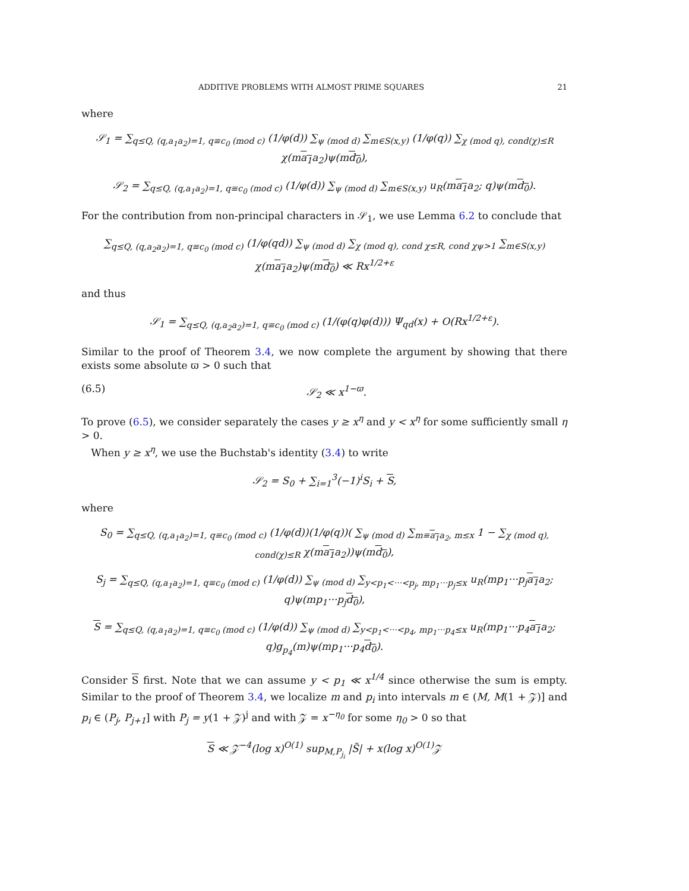ADDITIVE PROBLEMS WITH ALMOST PRIME SQUARES 21
where
𝒮<sub>1</sub> = ∑<sub>q≤Q, (q,a<sub>1</sub>a<sub>2</sub>)=1, q≡c<sub>0</sub> (mod c)</sub> (1/φ(d)) ∑<sub>ψ (mod d)</sub> ∑<sub>m∈S(x,y)</sub> (1/φ(q)) ∑<sub>χ (mod q), cond(χ)≤R</sub> χ(ma<sub>1</sub>a<sub>2</sub>)ψ(md<sub>0</sub>),
𝒮<sub>2</sub> = ∑<sub>q≤Q, (q,a<sub>1</sub>a<sub>2</sub>)=1, q≡c<sub>0</sub> (mod c)</sub> (1/φ(d)) ∑<sub>ψ (mod d)</sub> ∑<sub>m∈S(x,y)</sub> u<sub>R</sub>(ma<sub>1</sub>a<sub>2</sub>; q)ψ(md<sub>0</sub>).
For the contribution from non-principal characters in 𝒮<sub>1</sub>, we use Lemma 6.2 to conclude that
∑<sub>q≤Q, (q,a<sub>2</sub>a<sub>2</sub>)=1, q≡c<sub>0</sub> (mod c)</sub> (1/φ(qd)) ∑<sub>ψ (mod d)</sub> ∑<sub>χ (mod q), cond χ≤R, cond χψ>1</sub> ∑<sub>m∈S(x,y)</sub> χ(ma<sub>1</sub>a<sub>2</sub>)ψ(md<sub>0</sub>) ≪ Rx<sup>1/2+ε</sup>
and thus
𝒮<sub>1</sub> = ∑<sub>q≤Q, (q,a<sub>2</sub>a<sub>2</sub>)=1, q≡c<sub>0</sub> (mod c)</sub> (1/(φ(q)φ(d))) Ψ<sub>qd</sub>(x) + O(Rx<sup>1/2+ε</sup>).
Similar to the proof of Theorem 3.4, we now complete the argument by showing that there exists some absolute ϖ > 0 such that
(6.5) 𝒮<sub>2</sub> ≪ x<sup>1−ϖ</sup>.
To prove (6.5), we consider separately the cases y ≥ x<sup>η</sup> and y < x<sup>η</sup> for some sufficiently small η > 0.
When y ≥ x<sup>η</sup>, we use the Buchstab's identity (3.4) to write
𝒮<sub>2</sub> = S<sub>0</sub> + ∑<sub>i=1</sub><sup>3</sup>(−1)<sup>i</sup>S<sub>i</sub> + S,
where
S<sub>0</sub> = ∑<sub>q≤Q, (q,a<sub>1</sub>a<sub>2</sub>)=1, q≡c<sub>0</sub> (mod c)</sub> (1/φ(d))(1/φ(q))( ∑<sub>ψ (mod d)</sub> ∑<sub>m≡a<sub>1</sub>a<sub>2</sub>, m≤x</sub> 1 − ∑<sub>χ (mod q), cond(χ)≤R</sub> χ(ma<sub>1</sub>a<sub>2</sub>))ψ(md<sub>0</sub>),
S<sub>j</sub> = ∑<sub>q≤Q, (q,a<sub>1</sub>a<sub>2</sub>)=1, q≡c<sub>0</sub> (mod c)</sub> (1/φ(d)) ∑<sub>ψ (mod d)</sub> ∑<sub>y<p<sub>1</sub><···<p<sub>j</sub>, mp<sub>1</sub>···p<sub>j</sub>≤x</sub> u<sub>R</sub>(mp<sub>1</sub>···p<sub>j</sub>a<sub>1</sub>a<sub>2</sub>; q)ψ(mp<sub>1</sub>···p<sub>j</sub>d<sub>0</sub>),
S = ∑<sub>q≤Q, (q,a<sub>1</sub>a<sub>2</sub>)=1, q≡c<sub>0</sub> (mod c)</sub> (1/φ(d)) ∑<sub>ψ (mod d)</sub> ∑<sub>y<p<sub>1</sub><···<p<sub>4</sub>, mp<sub>1</sub>···p<sub>4</sub>≤x</sub> u<sub>R</sub>(mp<sub>1</sub>···p<sub>4</sub>a<sub>1</sub>a<sub>2</sub>; q)g<sub>p<sub>4</sub></sub>(m)ψ(mp<sub>1</sub>···p<sub>4</sub>d<sub>0</sub>).
Consider S first. Note that we can assume y < p<sub>1</sub> ≪ x<sup>1/4</sup> since otherwise the sum is empty. Similar to the proof of Theorem 3.4, we localize m and p<sub>i</sub> into intervals m ∈ (M, M(1 + 𝒵)] and p<sub>i</sub> ∈ (P<sub>j</sub>, P<sub>j+1</sub>] with P<sub>j</sub> = y(1 + 𝒵)<sup>j</sup> and with 𝒵 = x<sup>−η<sub>0</sub></sup> for some η<sub>0</sub> > 0 so that
S ≪ 𝒵<sup>−4</sup>(log x)<sup>O(1)</sup> sup<sub>M,P<sub>j<sub>i</sub></sub></sub> |S̃| + x(log x)<sup>O(1)</sup>𝒵